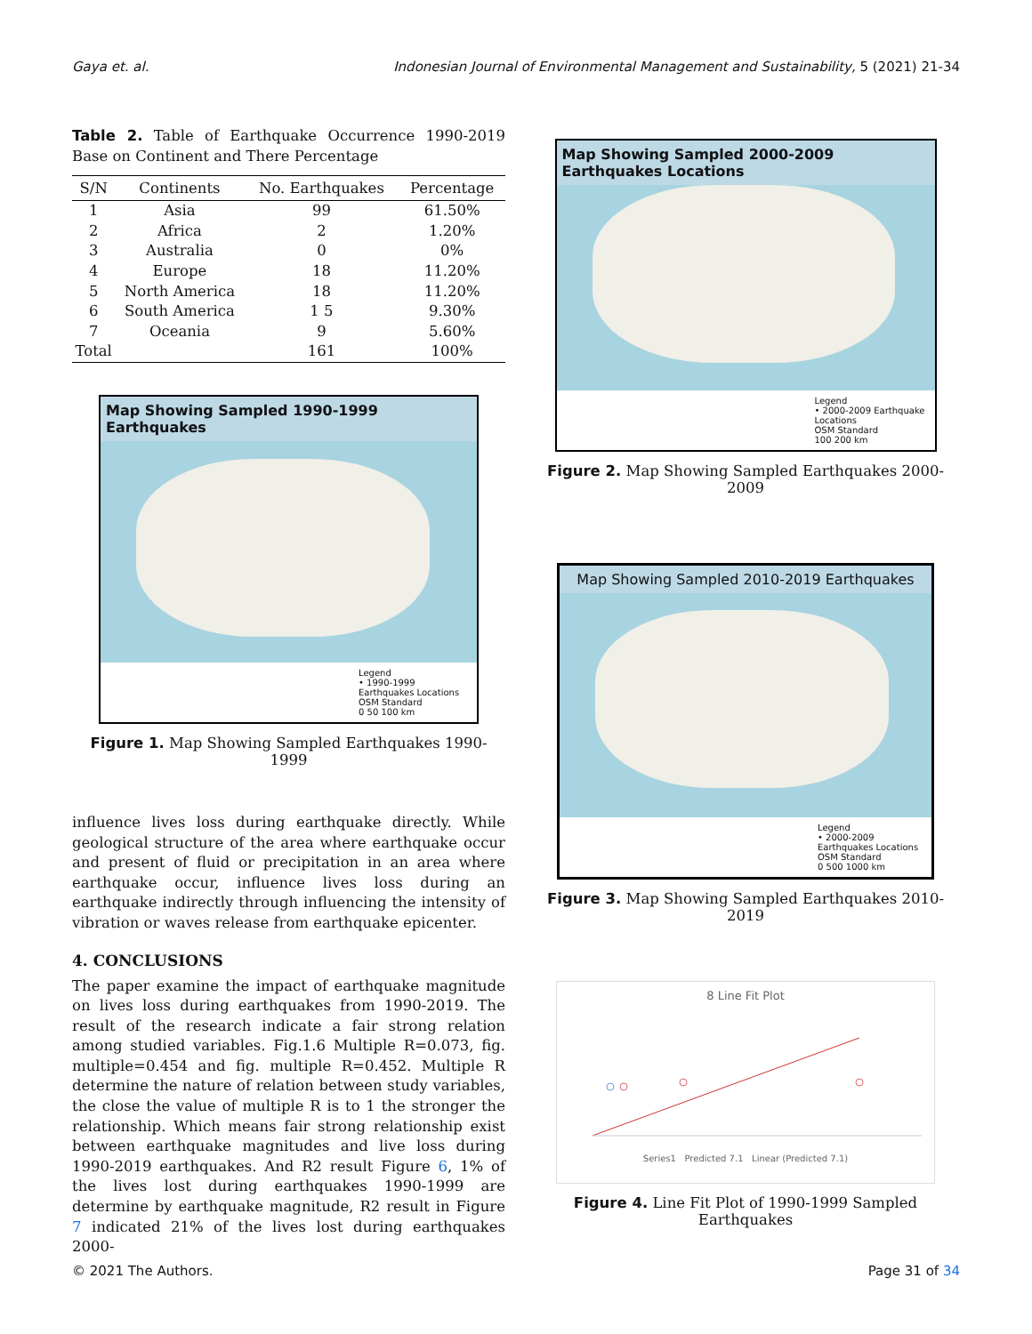Gaya et. al. Indonesian Journal of Environmental Management and Sustainability, 5 (2021) 21-34
Table 2. Table of Earthquake Occurrence 1990-2019 Base on Continent and There Percentage
| S/N | Continents | No. Earthquakes | Percentage |
| --- | --- | --- | --- |
| 1 | Asia | 99 | 61.50% |
| 2 | Africa | 2 | 1.20% |
| 3 | Australia | 0 | 0% |
| 4 | Europe | 18 | 11.20% |
| 5 | North America | 18 | 11.20% |
| 6 | South America | 1 5 | 9.30% |
| 7 | Oceania | 9 | 5.60% |
| Total | | 161 | 100% |
Map Showing Sampled 1990-1999 Earthquakes
Legend
• 1990-1999 Earthquakes Locations
OSM Standard
0 50 100 km
Figure 1. Map Showing Sampled Earthquakes 1990-1999
influence lives loss during earthquake directly. While geological structure of the area where earthquake occur and present of fluid or precipitation in an area where earthquake occur, influence lives loss during an earthquake indirectly through influencing the intensity of vibration or waves release from earthquake epicenter.
4. CONCLUSIONS
The paper examine the impact of earthquake magnitude on lives loss during earthquakes from 1990-2019. The result of the research indicate a fair strong relation among studied variables. Fig.1.6 Multiple R=0.073, fig. multiple=0.454 and fig. multiple R=0.452. Multiple R determine the nature of relation between study variables, the close the value of multiple R is to 1 the stronger the relationship. Which means fair strong relationship exist between earthquake magnitudes and live loss during 1990-2019 earthquakes. And R2 result Figure 6, 1% of the lives lost during earthquakes 1990-1999 are determine by earthquake magnitude, R2 result in Figure 7 indicated 21% of the lives lost during earthquakes 2000-
Map Showing Sampled 2000-2009 Earthquakes Locations
Legend
• 2000-2009 Earthquake Locations
OSM Standard
100 200 km
Figure 2. Map Showing Sampled Earthquakes 2000-2009
Map Showing Sampled 2010-2019 Earthquakes
Legend
• 2000-2009 Earthquakes Locations
OSM Standard
0 500 1000 km
Figure 3. Map Showing Sampled Earthquakes 2010-2019
8 Line Fit Plot
Series1 Predicted 7.1 Linear (Predicted 7.1)
Figure 4. Line Fit Plot of 1990-1999 Sampled Earthquakes
© 2021 The Authors. Page 31 of 34